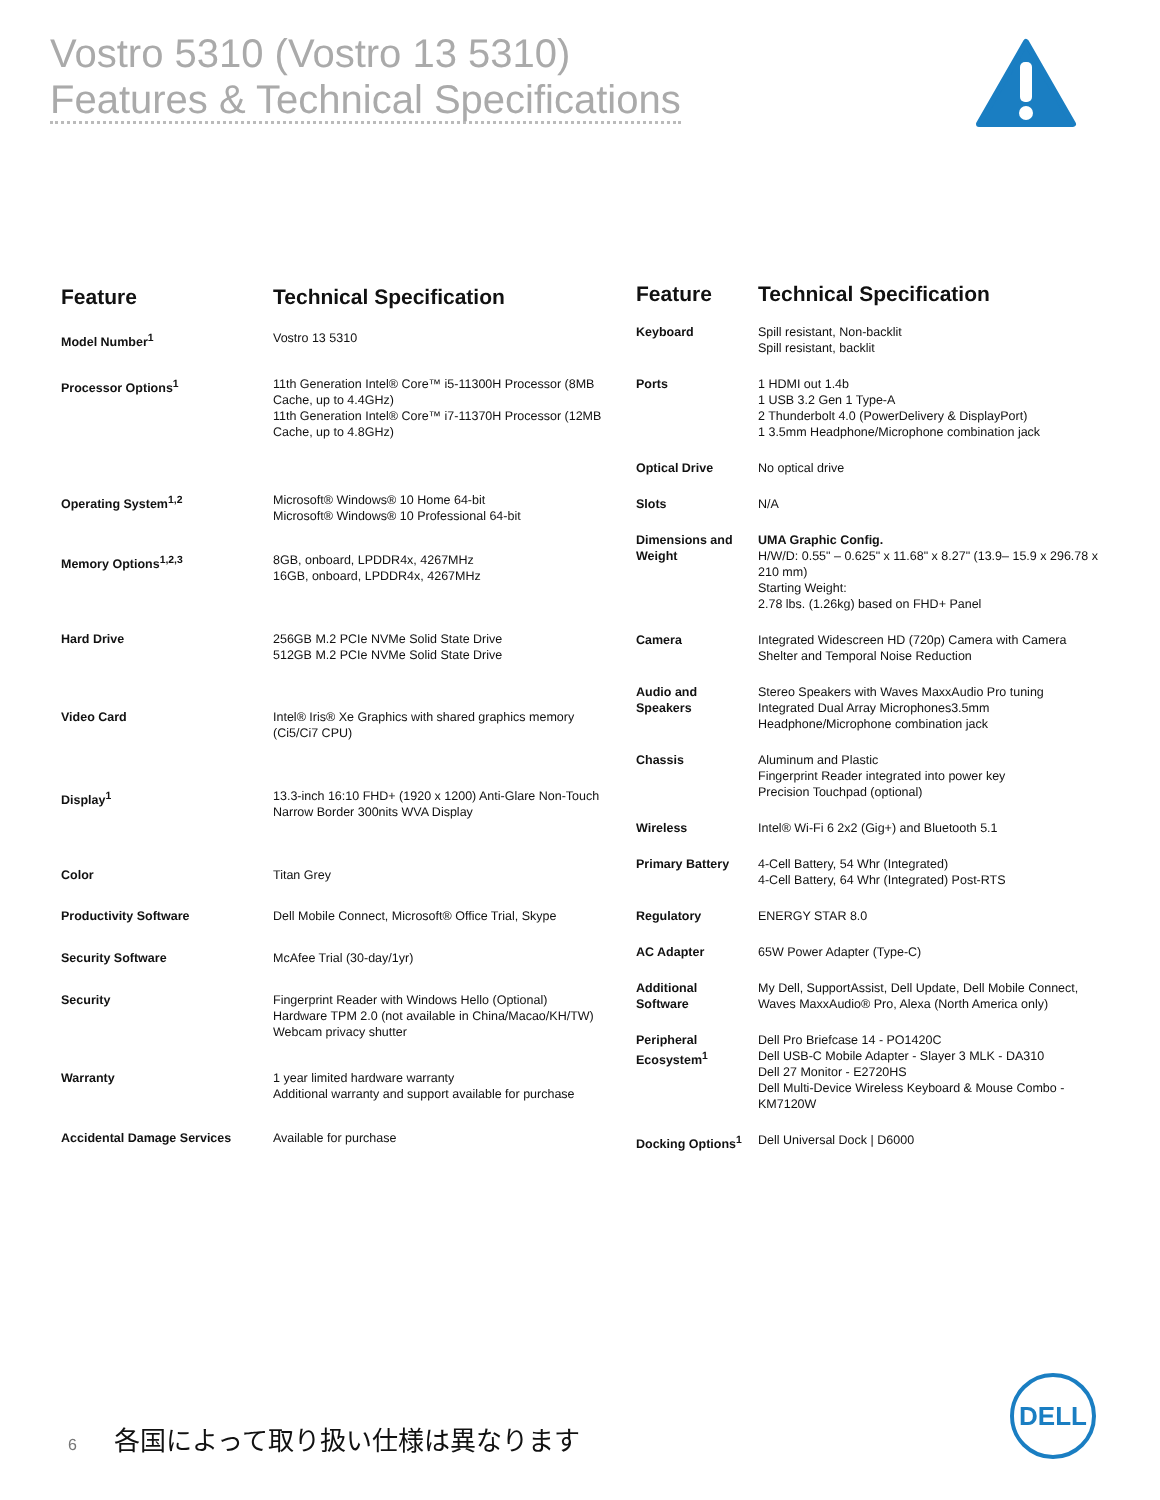Vostro 5310 (Vostro 13 5310)
Features & Technical Specifications
| Feature | Technical Specification |
| --- | --- |
| Model Number<sup>1</sup> | Vostro 13 5310 |
| Processor Options<sup>1</sup> | 11th Generation Intel® Core™ i5-11300H Processor (8MB Cache, up to 4.4GHz) 11th Generation Intel® Core™ i7-11370H Processor (12MB Cache, up to 4.8GHz) |
| Operating System<sup>1,2</sup> | Microsoft® Windows® 10 Home 64-bit Microsoft® Windows® 10 Professional 64-bit |
| Memory Options<sup>1,2,3</sup> | 8GB, onboard, LPDDR4x, 4267MHz 16GB, onboard, LPDDR4x, 4267MHz |
| Hard Drive | 256GB M.2 PCIe NVMe Solid State Drive 512GB M.2 PCIe NVMe Solid State Drive |
| Video Card | Intel® Iris® Xe Graphics with shared graphics memory (Ci5/Ci7 CPU) |
| Display<sup>1</sup> | 13.3-inch 16:10 FHD+ (1920 x 1200) Anti-Glare Non-Touch Narrow Border 300nits WVA Display |
| Color | Titan Grey |
| Productivity Software | Dell Mobile Connect, Microsoft® Office Trial, Skype |
| Security Software | McAfee Trial (30-day/1yr) |
| Security | Fingerprint Reader with Windows Hello (Optional) Hardware TPM 2.0 (not available in China/Macao/KH/TW) Webcam privacy shutter |
| Warranty | 1 year limited hardware warranty Additional warranty and support available for purchase |
| Accidental Damage Services | Available for purchase |
| Feature | Technical Specification |
| --- | --- |
| Keyboard | Spill resistant, Non-backlit Spill resistant, backlit |
| Ports | 1 HDMI out 1.4b 1 USB 3.2 Gen 1 Type-A 2 Thunderbolt 4.0 (PowerDelivery & DisplayPort) 1 3.5mm Headphone/Microphone combination jack |
| Optical Drive | No optical drive |
| Slots | N/A |
| Dimensions and Weight | UMA Graphic Config. H/W/D: 0.55" – 0.625" x 11.68" x 8.27" (13.9– 15.9 x 296.78 x 210 mm) Starting Weight: 2.78 lbs. (1.26kg) based on FHD+ Panel |
| Camera | Integrated Widescreen HD (720p) Camera with Camera Shelter and Temporal Noise Reduction |
| Audio and Speakers | Stereo Speakers with Waves MaxxAudio Pro tuning Integrated Dual Array Microphones3.5mm Headphone/Microphone combination jack |
| Chassis | Aluminum and Plastic Fingerprint Reader integrated into power key Precision Touchpad (optional) |
| Wireless | Intel® Wi-Fi 6 2x2 (Gig+) and Bluetooth 5.1 |
| Primary Battery | 4-Cell Battery, 54 Whr (Integrated) 4-Cell Battery, 64 Whr (Integrated) Post-RTS |
| Regulatory | ENERGY STAR 8.0 |
| AC Adapter | 65W Power Adapter (Type-C) |
| Additional Software | My Dell, SupportAssist, Dell Update, Dell Mobile Connect, Waves MaxxAudio® Pro, Alexa (North America only) |
| Peripheral Ecosystem<sup>1</sup> | Dell Pro Briefcase 14 - PO1420C Dell USB-C Mobile Adapter - Slayer 3 MLK - DA310 Dell 27 Monitor - E2720HS Dell Multi-Device Wireless Keyboard & Mouse Combo - KM7120W |
| Docking Options<sup>1</sup> | Dell Universal Dock / D6000 |
6 各国によって取り扱い仕様は異なります
DELL